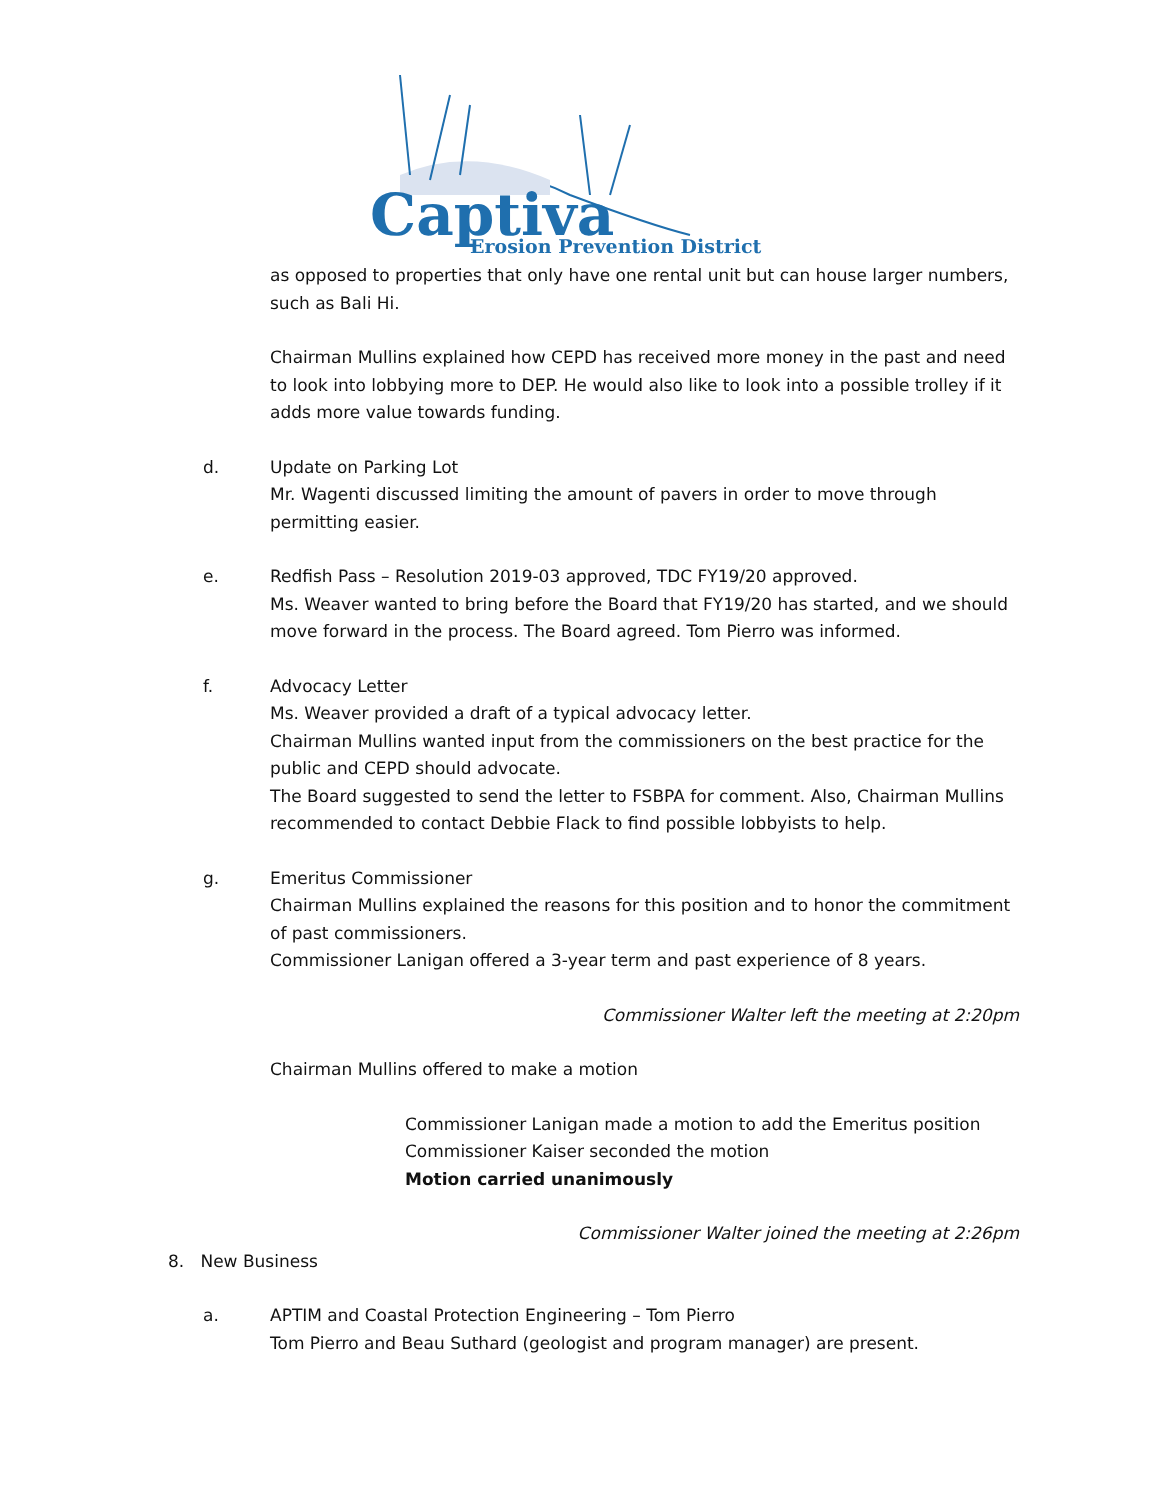Captiva
Erosion Prevention District
as opposed to properties that only have one rental unit but can house larger numbers, such as Bali Hi.
Chairman Mullins explained how CEPD has received more money in the past and need to look into lobbying more to DEP. He would also like to look into a possible trolley if it adds more value towards funding.
d. Update on Parking Lot
Mr. Wagenti discussed limiting the amount of pavers in order to move through permitting easier.
e. Redfish Pass – Resolution 2019-03 approved, TDC FY19/20 approved.
Ms. Weaver wanted to bring before the Board that FY19/20 has started, and we should move forward in the process. The Board agreed. Tom Pierro was informed.
f. Advocacy Letter
Ms. Weaver provided a draft of a typical advocacy letter.
Chairman Mullins wanted input from the commissioners on the best practice for the public and CEPD should advocate.
The Board suggested to send the letter to FSBPA for comment. Also, Chairman Mullins recommended to contact Debbie Flack to find possible lobbyists to help.
g. Emeritus Commissioner
Chairman Mullins explained the reasons for this position and to honor the commitment of past commissioners.
Commissioner Lanigan offered a 3-year term and past experience of 8 years.
Commissioner Walter left the meeting at 2:20pm
Chairman Mullins offered to make a motion
Commissioner Lanigan made a motion to add the Emeritus position
Commissioner Kaiser seconded the motion
Motion carried unanimously
Commissioner Walter joined the meeting at 2:26pm
8. New Business
a. APTIM and Coastal Protection Engineering – Tom Pierro
Tom Pierro and Beau Suthard (geologist and program manager) are present.